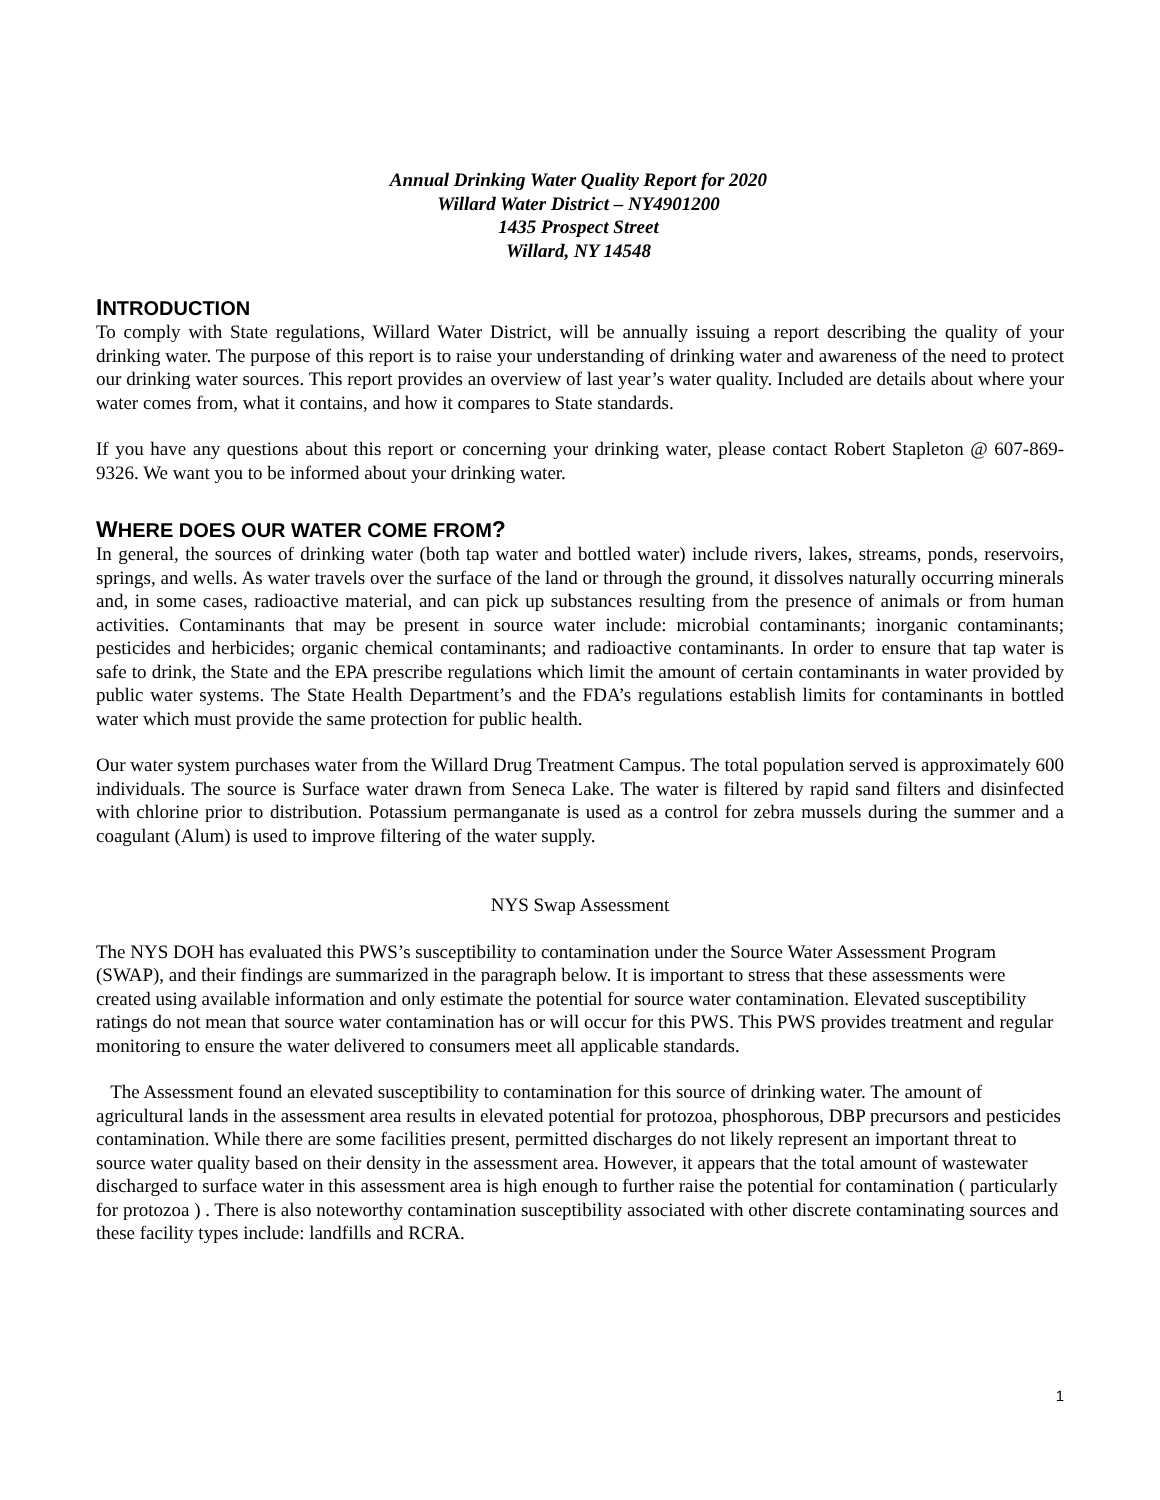Annual Drinking Water Quality Report for 2020
Willard Water District – NY4901200
1435 Prospect Street
Willard, NY 14548
INTRODUCTION
To comply with State regulations, Willard Water District, will be annually issuing a report describing the quality of your drinking water. The purpose of this report is to raise your understanding of drinking water and awareness of the need to protect our drinking water sources. This report provides an overview of last year’s water quality. Included are details about where your water comes from, what it contains, and how it compares to State standards.
If you have any questions about this report or concerning your drinking water, please contact Robert Stapleton @ 607-869-9326. We want you to be informed about your drinking water.
WHERE DOES OUR WATER COME FROM?
In general, the sources of drinking water (both tap water and bottled water) include rivers, lakes, streams, ponds, reservoirs, springs, and wells. As water travels over the surface of the land or through the ground, it dissolves naturally occurring minerals and, in some cases, radioactive material, and can pick up substances resulting from the presence of animals or from human activities. Contaminants that may be present in source water include: microbial contaminants; inorganic contaminants; pesticides and herbicides; organic chemical contaminants; and radioactive contaminants. In order to ensure that tap water is safe to drink, the State and the EPA prescribe regulations which limit the amount of certain contaminants in water provided by public water systems. The State Health Department’s and the FDA’s regulations establish limits for contaminants in bottled water which must provide the same protection for public health.
Our water system purchases water from the Willard Drug Treatment Campus. The total population served is approximately 600 individuals. The source is Surface water drawn from Seneca Lake. The water is filtered by rapid sand filters and disinfected with chlorine prior to distribution. Potassium permanganate is used as a control for zebra mussels during the summer and a coagulant (Alum) is used to improve filtering of the water supply.
NYS Swap Assessment
The NYS DOH has evaluated this PWS’s susceptibility to contamination under the Source Water Assessment Program (SWAP), and their findings are summarized in the paragraph below. It is important to stress that these assessments were created using available information and only estimate the potential for source water contamination. Elevated susceptibility ratings do not mean that source water contamination has or will occur for this PWS. This PWS provides treatment and regular monitoring to ensure the water delivered to consumers meet all applicable standards.
The Assessment found an elevated susceptibility to contamination for this source of drinking water. The amount of agricultural lands in the assessment area results in elevated potential for protozoa, phosphorous, DBP precursors and pesticides contamination. While there are some facilities present, permitted discharges do not likely represent an important threat to source water quality based on their density in the assessment area. However, it appears that the total amount of wastewater discharged to surface water in this assessment area is high enough to further raise the potential for contamination ( particularly for protozoa ) . There is also noteworthy contamination susceptibility associated with other discrete contaminating sources and these facility types include: landfills and RCRA.
1